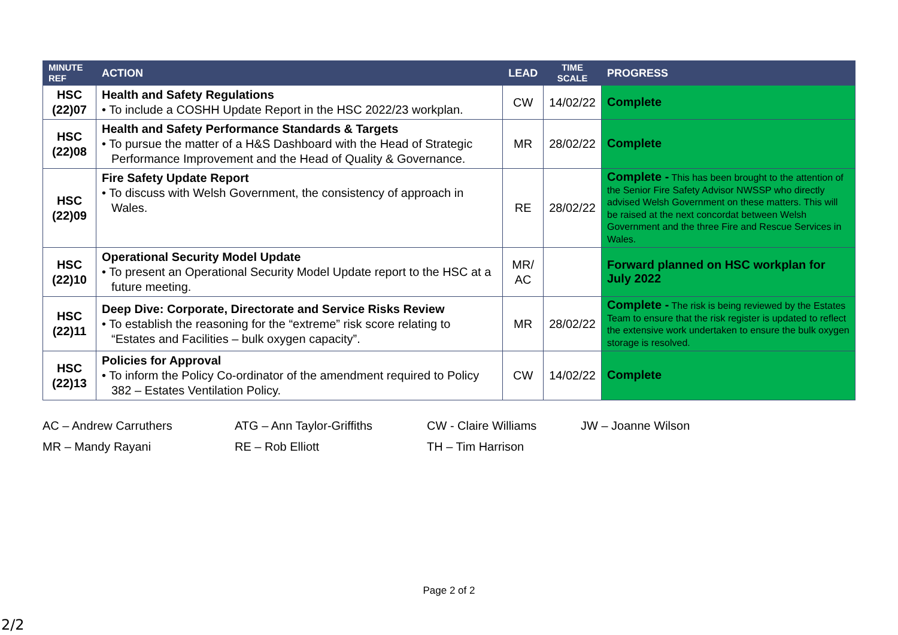| MINUTE REF | ACTION | LEAD | TIME SCALE | PROGRESS |
| --- | --- | --- | --- | --- |
| HSC (22)07 | Health and Safety Regulations • To include a COSHH Update Report in the HSC 2022/23 workplan. | CW | 14/02/22 | Complete |
| HSC (22)08 | Health and Safety Performance Standards & Targets • To pursue the matter of a H&S Dashboard with the Head of Strategic Performance Improvement and the Head of Quality & Governance. | MR | 28/02/22 | Complete |
| HSC (22)09 | Fire Safety Update Report • To discuss with Welsh Government, the consistency of approach in Wales. | RE | 28/02/22 | Complete - This has been brought to the attention of the Senior Fire Safety Advisor NWSSP who directly advised Welsh Government on these matters. This will be raised at the next concordat between Welsh Government and the three Fire and Rescue Services in Wales. |
| HSC (22)10 | Operational Security Model Update • To present an Operational Security Model Update report to the HSC at a future meeting. | MR/ AC | | Forward planned on HSC workplan for July 2022 |
| HSC (22)11 | Deep Dive: Corporate, Directorate and Service Risks Review • To establish the reasoning for the “extreme” risk score relating to “Estates and Facilities – bulk oxygen capacity”. | MR | 28/02/22 | Complete - The risk is being reviewed by the Estates Team to ensure that the risk register is updated to reflect the extensive work undertaken to ensure the bulk oxygen storage is resolved. |
| HSC (22)13 | Policies for Approval • To inform the Policy Co-ordinator of the amendment required to Policy 382 – Estates Ventilation Policy. | CW | 14/02/22 | Complete |
AC – Andrew Carruthers
ATG – Ann Taylor-Griffiths
CW - Claire Williams
JW – Joanne Wilson
MR – Mandy Rayani
RE – Rob Elliott
TH – Tim Harrison
Page 2 of 2
2/2